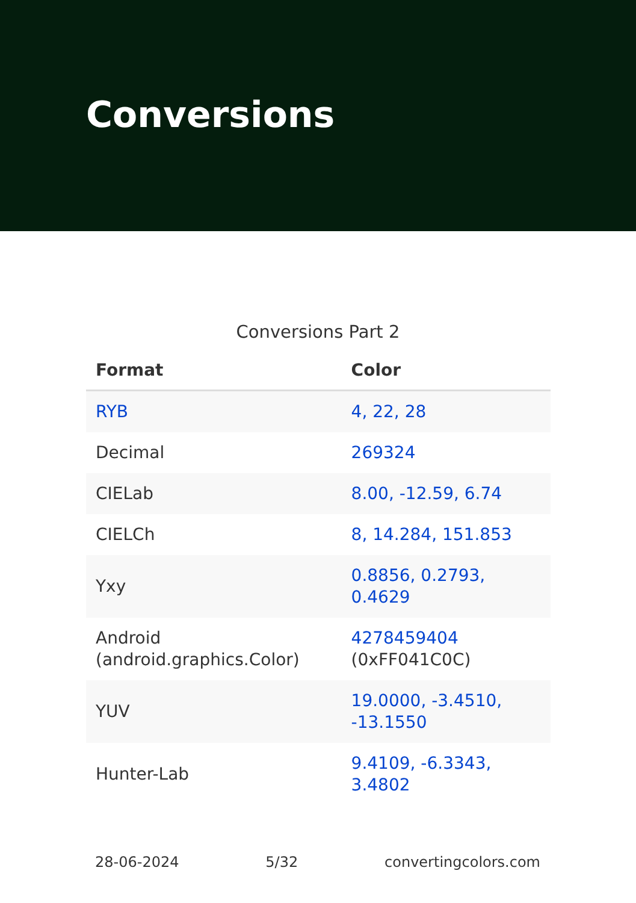Conversions
Conversions Part 2
| Format | Color |
| --- | --- |
| RYB | 4, 22, 28 |
| Decimal | 269324 |
| CIELab | 8.00, -12.59, 6.74 |
| CIELCh | 8, 14.284, 151.853 |
| Yxy | 0.8856, 0.2793, 0.4629 |
| Android (android.graphics.Color) | 4278459404 (0xFF041C0C) |
| YUV | 19.0000, -3.4510, -13.1550 |
| Hunter-Lab | 9.4109, -6.3343, 3.4802 |
28-06-2024 5/32 convertingcolors.com